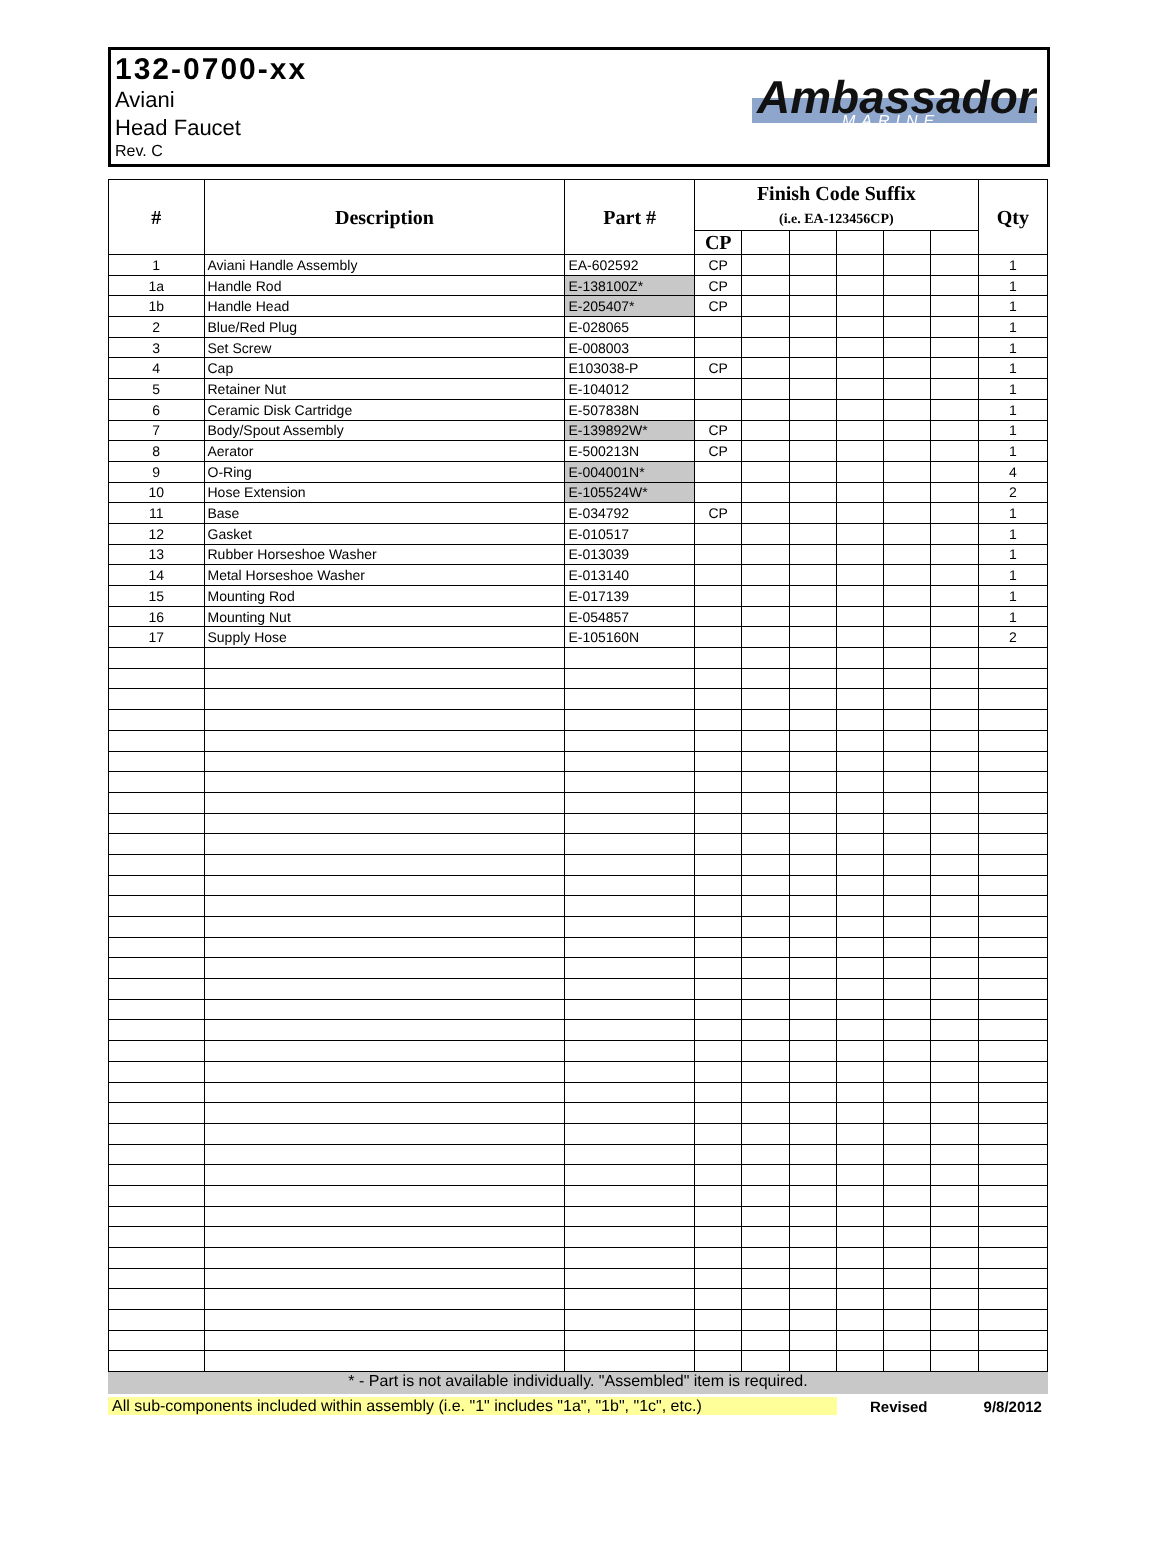132-0700-xx
Aviani
Head Faucet
Rev. C
Ambassador.
MARINE
| # | Description | Part # | Finish Code Suffix (i.e. EA-123456CP) | | | | | | Qty |
| --- | --- | --- | --- | --- | --- | --- | --- | --- | --- |
| | | | CP | | | | | | |
| 1 | Aviani Handle Assembly | EA-602592 | CP | | | | | | 1 |
| 1a | Handle Rod | E-138100Z* | CP | | | | | | 1 |
| 1b | Handle Head | E-205407* | CP | | | | | | 1 |
| 2 | Blue/Red Plug | E-028065 | | | | | | | 1 |
| 3 | Set Screw | E-008003 | | | | | | | 1 |
| 4 | Cap | E103038-P | CP | | | | | | 1 |
| 5 | Retainer Nut | E-104012 | | | | | | | 1 |
| 6 | Ceramic Disk Cartridge | E-507838N | | | | | | | 1 |
| 7 | Body/Spout Assembly | E-139892W* | CP | | | | | | 1 |
| 8 | Aerator | E-500213N | CP | | | | | | 1 |
| 9 | O-Ring | E-004001N* | | | | | | | 4 |
| 10 | Hose Extension | E-105524W* | | | | | | | 2 |
| 11 | Base | E-034792 | CP | | | | | | 1 |
| 12 | Gasket | E-010517 | | | | | | | 1 |
| 13 | Rubber Horseshoe Washer | E-013039 | | | | | | | 1 |
| 14 | Metal Horseshoe Washer | E-013140 | | | | | | | 1 |
| 15 | Mounting Rod | E-017139 | | | | | | | 1 |
| 16 | Mounting Nut | E-054857 | | | | | | | 1 |
| 17 | Supply Hose | E-105160N | | | | | | | 2 |
* - Part is not available individually. "Assembled" item is required.
All sub-components included within assembly (i.e. "1" includes "1a", "1b", "1c", etc.) Revised 9/8/2012